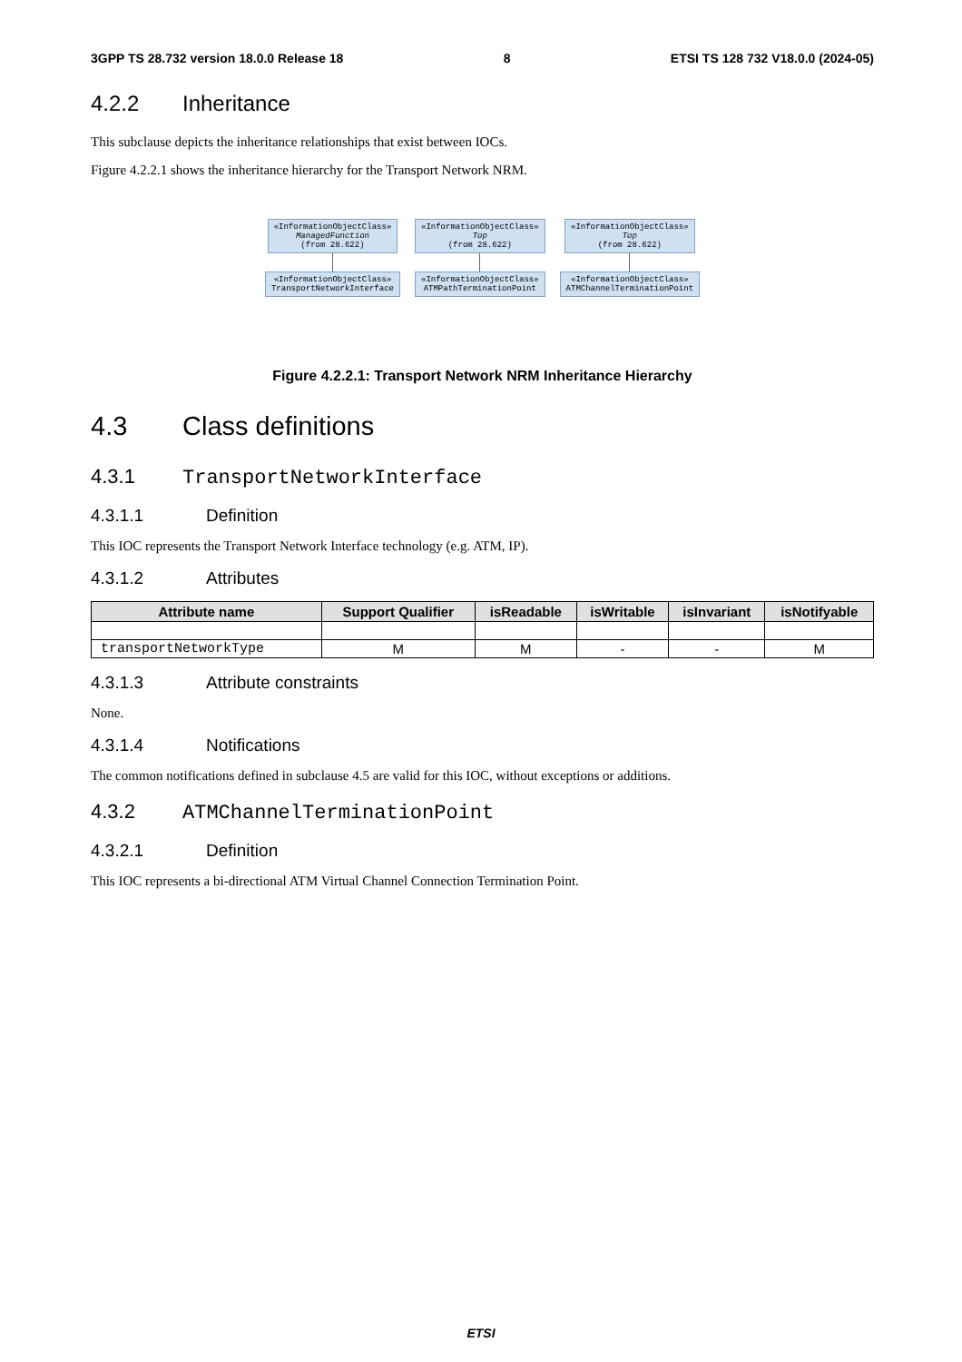3GPP TS 28.732 version 18.0.0 Release 18 8 ETSI TS 128 732 V18.0.0 (2024-05)
4.2.2 Inheritance
This subclause depicts the inheritance relationships that exist between IOCs.
Figure 4.2.2.1 shows the inheritance hierarchy for the Transport Network NRM.
«InformationObjectClass»
ManagedFunction
(from 28.622)
«InformationObjectClass»
TransportNetworkInterface
«InformationObjectClass»
Top
(from 28.622)
«InformationObjectClass»
ATMPathTerminationPoint
«InformationObjectClass»
Top
(from 28.622)
«InformationObjectClass»
ATMChannelTerminationPoint
Figure 4.2.2.1: Transport Network NRM Inheritance Hierarchy
4.3 Class definitions
4.3.1 TransportNetworkInterface
4.3.1.1 Definition
This IOC represents the Transport Network Interface technology (e.g. ATM, IP).
4.3.1.2 Attributes
| Attribute name | Support Qualifier | isReadable | isWritable | isInvariant | isNotifyable |
| --- | --- | --- | --- | --- | --- |
| transportNetworkType | M | M | - | - | M |
4.3.1.3 Attribute constraints
None.
4.3.1.4 Notifications
The common notifications defined in subclause 4.5 are valid for this IOC, without exceptions or additions.
4.3.2 ATMChannelTerminationPoint
4.3.2.1 Definition
This IOC represents a bi-directional ATM Virtual Channel Connection Termination Point.
ETSI